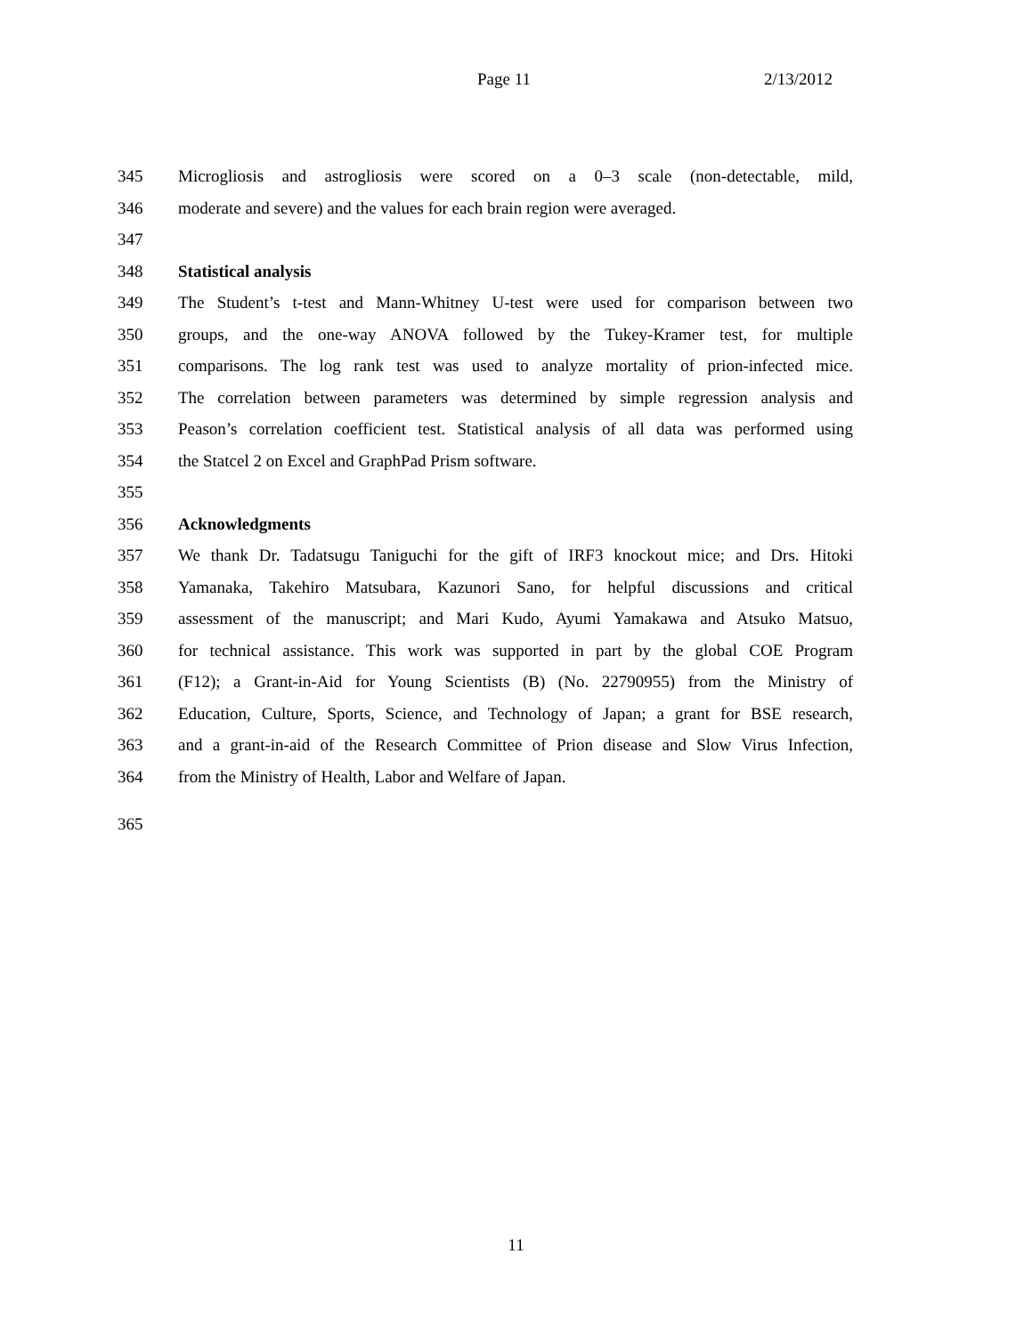Page 11 2/13/2012
345 Microgliosis and astrogliosis were scored on a 0–3 scale (non-detectable, mild,
346 moderate and severe) and the values for each brain region were averaged.
347
348 Statistical analysis
349 The Student’s t-test and Mann-Whitney U-test were used for comparison between two
350 groups, and the one-way ANOVA followed by the Tukey-Kramer test, for multiple
351 comparisons. The log rank test was used to analyze mortality of prion-infected mice.
352 The correlation between parameters was determined by simple regression analysis and
353 Peason’s correlation coefficient test. Statistical analysis of all data was performed using
354 the Statcel 2 on Excel and GraphPad Prism software.
355
356 Acknowledgments
357 We thank Dr. Tadatsugu Taniguchi for the gift of IRF3 knockout mice; and Drs. Hitoki
358 Yamanaka, Takehiro Matsubara, Kazunori Sano, for helpful discussions and critical
359 assessment of the manuscript; and Mari Kudo, Ayumi Yamakawa and Atsuko Matsuo,
360 for technical assistance. This work was supported in part by the global COE Program
361 (F12); a Grant-in-Aid for Young Scientists (B) (No. 22790955) from the Ministry of
362 Education, Culture, Sports, Science, and Technology of Japan; a grant for BSE research,
363 and a grant-in-aid of the Research Committee of Prion disease and Slow Virus Infection,
364 from the Ministry of Health, Labor and Welfare of Japan.
365
11